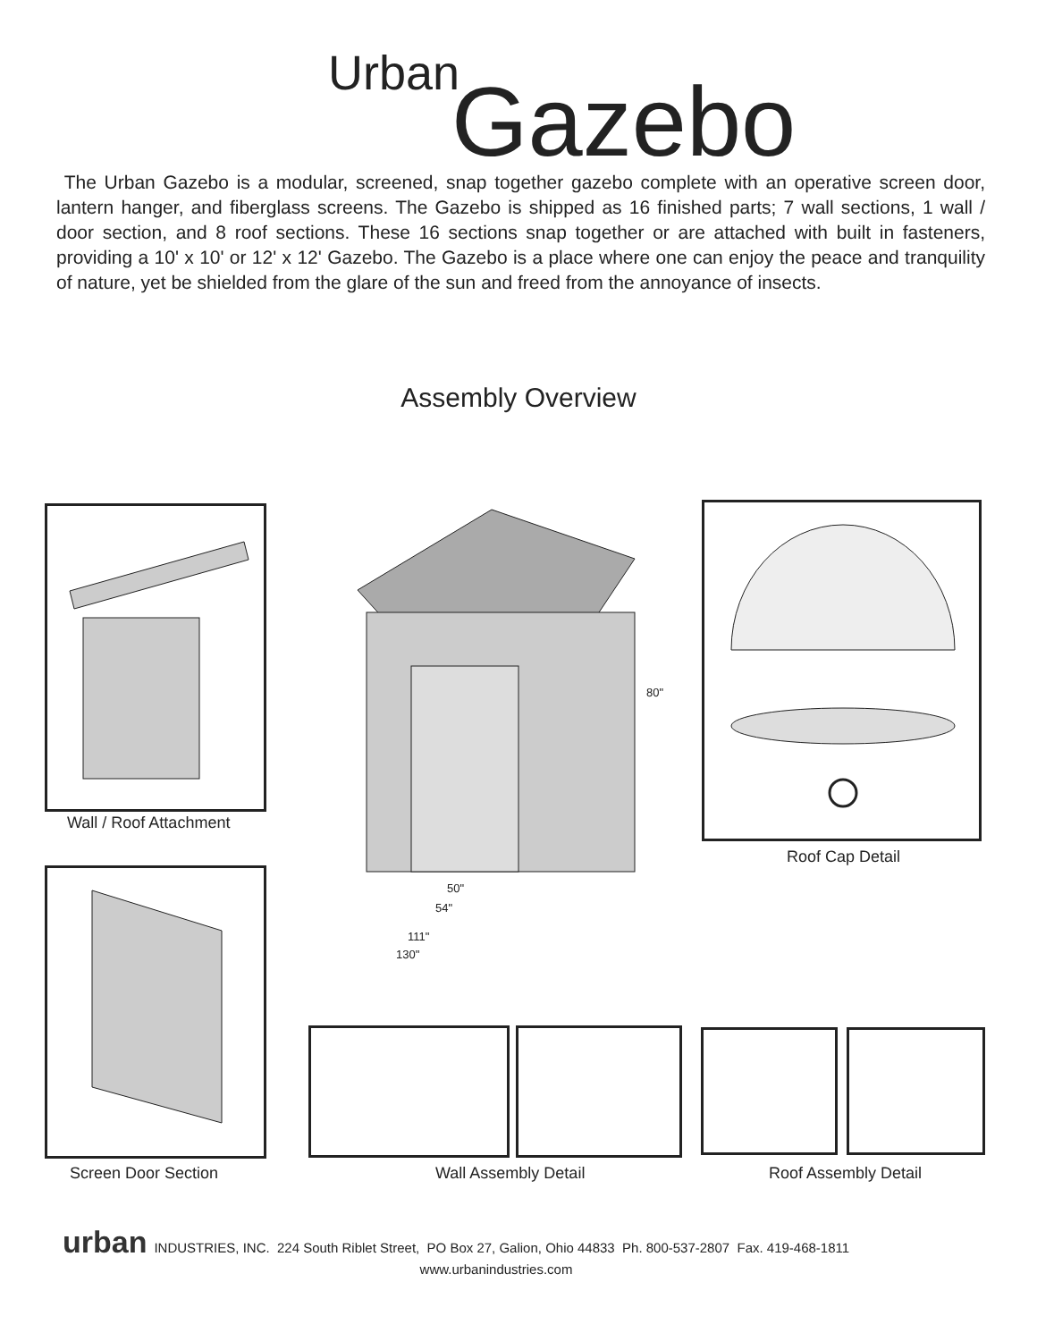Urban Gazebo
The Urban Gazebo is a modular, screened, snap together gazebo complete with an operative screen door, lantern hanger, and fiberglass screens. The Gazebo is shipped as 16 finished parts; 7 wall sections, 1 wall / door section, and 8 roof sections. These 16 sections snap together or are attached with built in fasteners, providing a 10' x 10' or 12' x 12' Gazebo. The Gazebo is a place where one can enjoy the peace and tranquility of nature, yet be shielded from the glare of the sun and freed from the annoyance of insects.
Assembly Overview
Wall / Roof Attachment
80"
50"
54"
111"
130"
Roof Cap Detail
Screen Door Section Wall Assembly Detail Roof Assembly Detail
urban INDUSTRIES, INC. 224 South Riblet Street, PO Box 27, Galion, Ohio 44833 Ph. 800-537-2807 Fax. 419-468-1811
www.urbanindustries.com